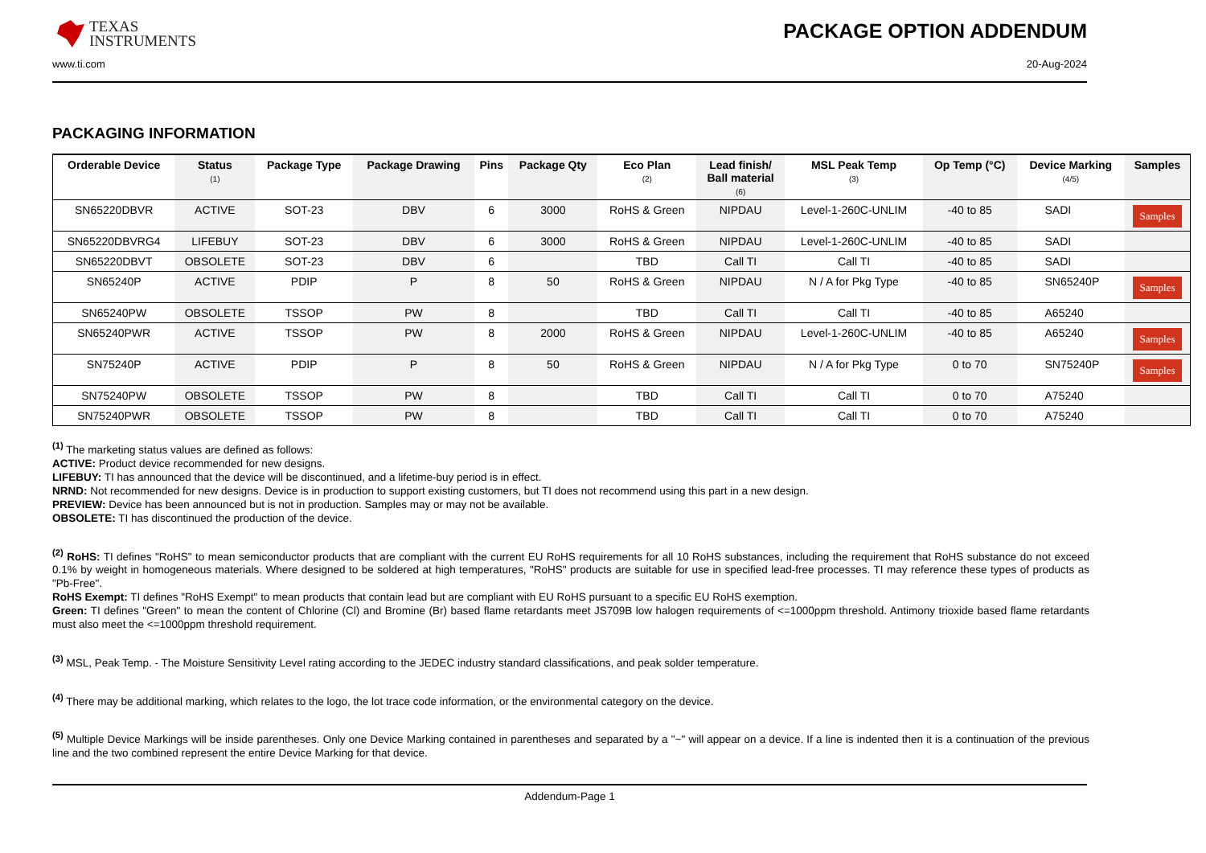TEXAS
INSTRUMENTS
PACKAGE OPTION ADDENDUM
www.ti.com 20-Aug-2024
PACKAGING INFORMATION
| Orderable Device | Status (1) | Package Type | Package Drawing | Pins | Package Qty | Eco Plan (2) | Lead finish/ Ball material (6) | MSL Peak Temp (3) | Op Temp (°C) | Device Marking (4/5) | Samples |
| --- | --- | --- | --- | --- | --- | --- | --- | --- | --- | --- | --- |
| SN65220DBVR | ACTIVE | SOT-23 | DBV | 6 | 3000 | RoHS & Green | NIPDAU | Level-1-260C-UNLIM | -40 to 85 | SADI | Samples |
| SN65220DBVRG4 | LIFEBUY | SOT-23 | DBV | 6 | 3000 | RoHS & Green | NIPDAU | Level-1-260C-UNLIM | -40 to 85 | SADI | |
| SN65220DBVT | OBSOLETE | SOT-23 | DBV | 6 | | TBD | Call TI | Call TI | -40 to 85 | SADI | |
| SN65240P | ACTIVE | PDIP | P | 8 | 50 | RoHS & Green | NIPDAU | N / A for Pkg Type | -40 to 85 | SN65240P | Samples |
| SN65240PW | OBSOLETE | TSSOP | PW | 8 | | TBD | Call TI | Call TI | -40 to 85 | A65240 | |
| SN65240PWR | ACTIVE | TSSOP | PW | 8 | 2000 | RoHS & Green | NIPDAU | Level-1-260C-UNLIM | -40 to 85 | A65240 | Samples |
| SN75240P | ACTIVE | PDIP | P | 8 | 50 | RoHS & Green | NIPDAU | N / A for Pkg Type | 0 to 70 | SN75240P | Samples |
| SN75240PW | OBSOLETE | TSSOP | PW | 8 | | TBD | Call TI | Call TI | 0 to 70 | A75240 | |
| SN75240PWR | OBSOLETE | TSSOP | PW | 8 | | TBD | Call TI | Call TI | 0 to 70 | A75240 | |
<sup>(1)</sup> The marketing status values are defined as follows:
ACTIVE: Product device recommended for new designs.
LIFEBUY: TI has announced that the device will be discontinued, and a lifetime-buy period is in effect.
NRND: Not recommended for new designs. Device is in production to support existing customers, but TI does not recommend using this part in a new design.
PREVIEW: Device has been announced but is not in production. Samples may or may not be available.
OBSOLETE: TI has discontinued the production of the device.
<sup>(2)</sup> RoHS: TI defines "RoHS" to mean semiconductor products that are compliant with the current EU RoHS requirements for all 10 RoHS substances, including the requirement that RoHS substance do not exceed 0.1% by weight in homogeneous materials. Where designed to be soldered at high temperatures, "RoHS" products are suitable for use in specified lead-free processes. TI may reference these types of products as "Pb-Free".
RoHS Exempt: TI defines "RoHS Exempt" to mean products that contain lead but are compliant with EU RoHS pursuant to a specific EU RoHS exemption.
Green: TI defines "Green" to mean the content of Chlorine (Cl) and Bromine (Br) based flame retardants meet JS709B low halogen requirements of <=1000ppm threshold. Antimony trioxide based flame retardants must also meet the <=1000ppm threshold requirement.
<sup>(3)</sup> MSL, Peak Temp. - The Moisture Sensitivity Level rating according to the JEDEC industry standard classifications, and peak solder temperature.
<sup>(4)</sup> There may be additional marking, which relates to the logo, the lot trace code information, or the environmental category on the device.
<sup>(5)</sup> Multiple Device Markings will be inside parentheses. Only one Device Marking contained in parentheses and separated by a "~" will appear on a device. If a line is indented then it is a continuation of the previous line and the two combined represent the entire Device Marking for that device.
Addendum-Page 1